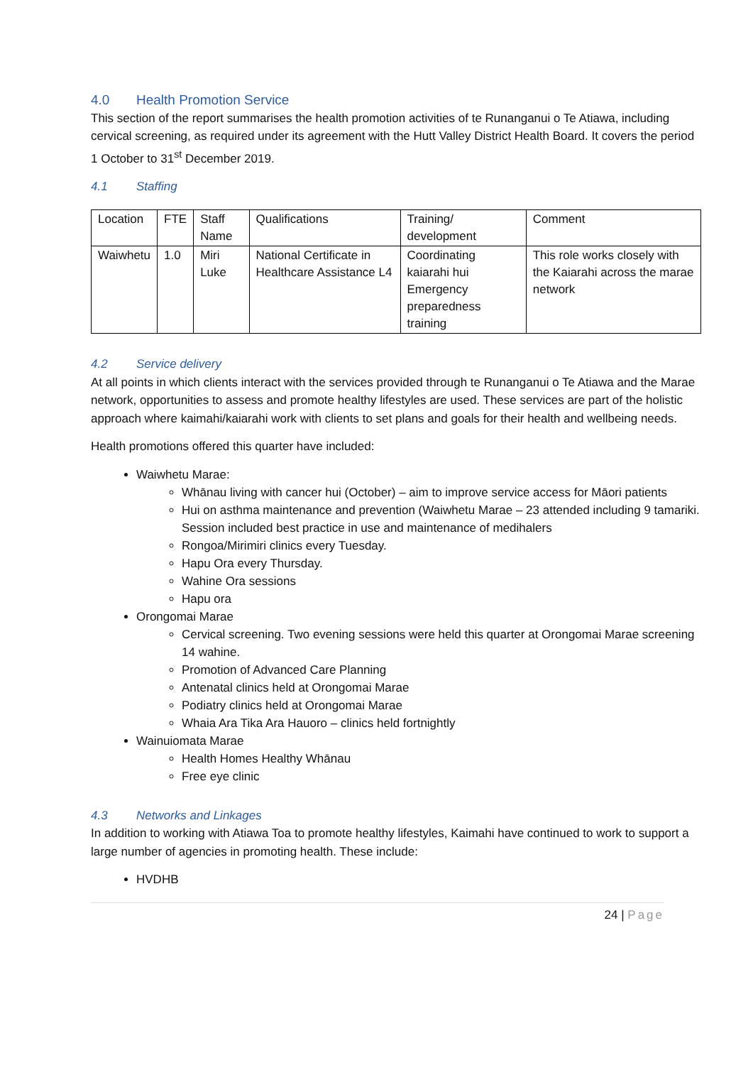4.0 Health Promotion Service
This section of the report summarises the health promotion activities of te Runanganui o Te Atiawa, including cervical screening, as required under its agreement with the Hutt Valley District Health Board. It covers the period 1 October to 31<sup>st</sup> December 2019.
4.1 Staffing
| Location | FTE | Staff Name | Qualifications | Training/ development | Comment |
| Waiwhetu | 1.0 | Miri Luke | National Certificate in Healthcare Assistance L4 | Coordinating kaiarahi hui Emergency preparedness training | This role works closely with the Kaiarahi across the marae network |
4.2 Service delivery
At all points in which clients interact with the services provided through te Runanganui o Te Atiawa and the Marae network, opportunities to assess and promote healthy lifestyles are used. These services are part of the holistic approach where kaimahi/kaiarahi work with clients to set plans and goals for their health and wellbeing needs.
Health promotions offered this quarter have included:
Waiwhetu Marae:
Whānau living with cancer hui (October) – aim to improve service access for Māori patients
Hui on asthma maintenance and prevention (Waiwhetu Marae – 23 attended including 9 tamariki. Session included best practice in use and maintenance of medihalers
Rongoa/Mirimiri clinics every Tuesday.
Hapu Ora every Thursday.
Wahine Ora sessions
Hapu ora
Orongomai Marae
Cervical screening. Two evening sessions were held this quarter at Orongomai Marae screening 14 wahine.
Promotion of Advanced Care Planning
Antenatal clinics held at Orongomai Marae
Podiatry clinics held at Orongomai Marae
Whaia Ara Tika Ara Hauoro – clinics held fortnightly
Wainuiomata Marae
Health Homes Healthy Whānau
Free eye clinic
4.3 Networks and Linkages
In addition to working with Atiawa Toa to promote healthy lifestyles, Kaimahi have continued to work to support a large number of agencies in promoting health. These include:
HVDHB
24 | Page